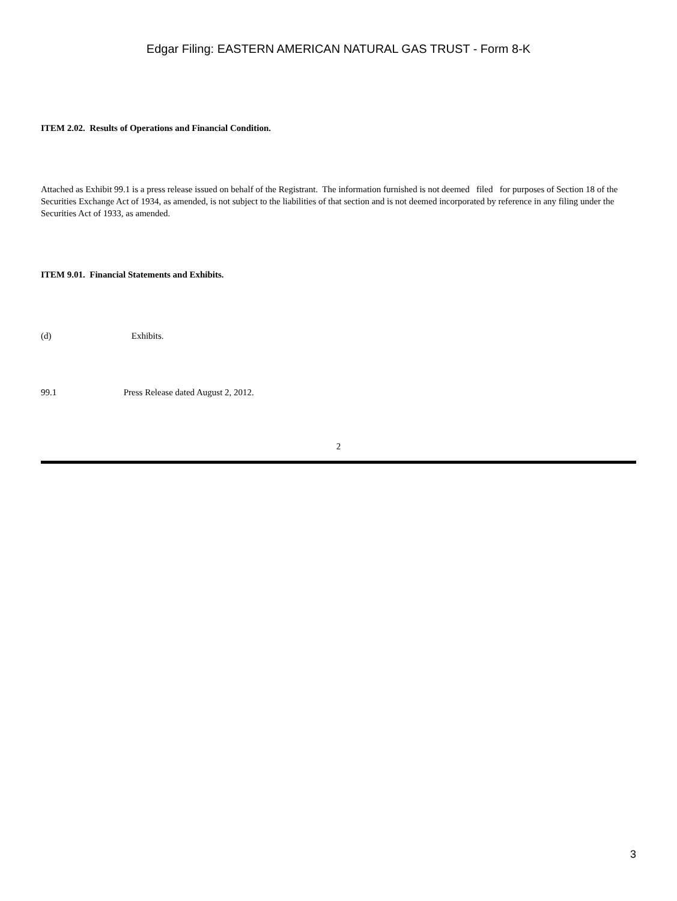Edgar Filing: EASTERN AMERICAN NATURAL GAS TRUST - Form 8-K
ITEM 2.02. Results of Operations and Financial Condition.
Attached as Exhibit 99.1 is a press release issued on behalf of the Registrant. The information furnished is not deemed filed for purposes of Section 18 of the Securities Exchange Act of 1934, as amended, is not subject to the liabilities of that section and is not deemed incorporated by reference in any filing under the Securities Act of 1933, as amended.
ITEM 9.01. Financial Statements and Exhibits.
(d) Exhibits.
99.1 Press Release dated August 2, 2012.
2
3